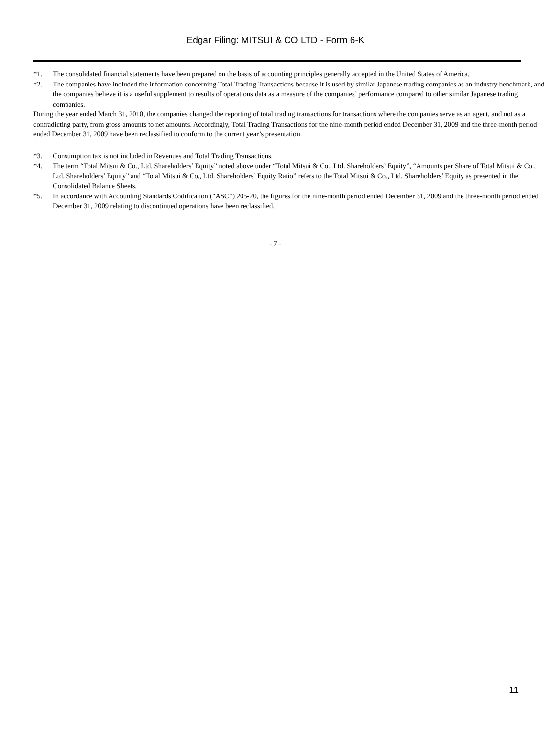Edgar Filing: MITSUI & CO LTD - Form 6-K
*1. The consolidated financial statements have been prepared on the basis of accounting principles generally accepted in the United States of America.
*2. The companies have included the information concerning Total Trading Transactions because it is used by similar Japanese trading companies as an industry benchmark, and the companies believe it is a useful supplement to results of operations data as a measure of the companies’ performance compared to other similar Japanese trading companies.
During the year ended March 31, 2010, the companies changed the reporting of total trading transactions for transactions where the companies serve as an agent, and not as a contradicting party, from gross amounts to net amounts. Accordingly, Total Trading Transactions for the nine-month period ended December 31, 2009 and the three-month period ended December 31, 2009 have been reclassified to conform to the current year’s presentation.
*3. Consumption tax is not included in Revenues and Total Trading Transactions.
*4. The term “Total Mitsui & Co., Ltd. Shareholders’ Equity” noted above under “Total Mitsui & Co., Ltd. Shareholders’ Equity”, “Amounts per Share of Total Mitsui & Co., Ltd. Shareholders’ Equity” and “Total Mitsui & Co., Ltd. Shareholders’ Equity Ratio” refers to the Total Mitsui & Co., Ltd. Shareholders’ Equity as presented in the Consolidated Balance Sheets.
*5. In accordance with Accounting Standards Codification (“ASC”) 205-20, the figures for the nine-month period ended December 31, 2009 and the three-month period ended December 31, 2009 relating to discontinued operations have been reclassified.
- 7 -
11